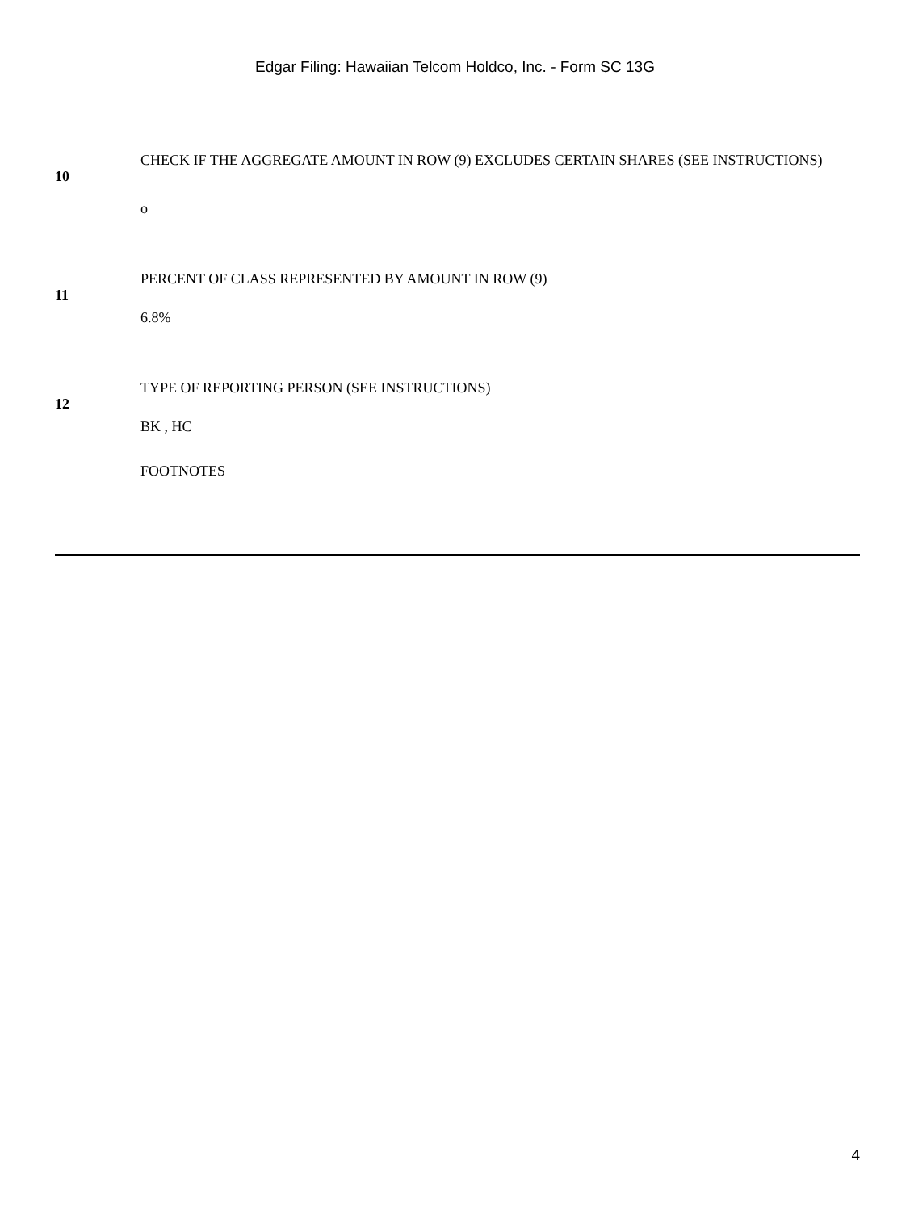Edgar Filing: Hawaiian Telcom Holdco, Inc. - Form SC 13G
| 10 | CHECK IF THE AGGREGATE AMOUNT IN ROW (9) EXCLUDES CERTAIN SHARES (SEE INSTRUCTIONS) |
| | o |
| 11 | PERCENT OF CLASS REPRESENTED BY AMOUNT IN ROW (9) |
| | 6.8% |
| 12 | TYPE OF REPORTING PERSON (SEE INSTRUCTIONS) |
| | BK , HC |
| | FOOTNOTES |
4